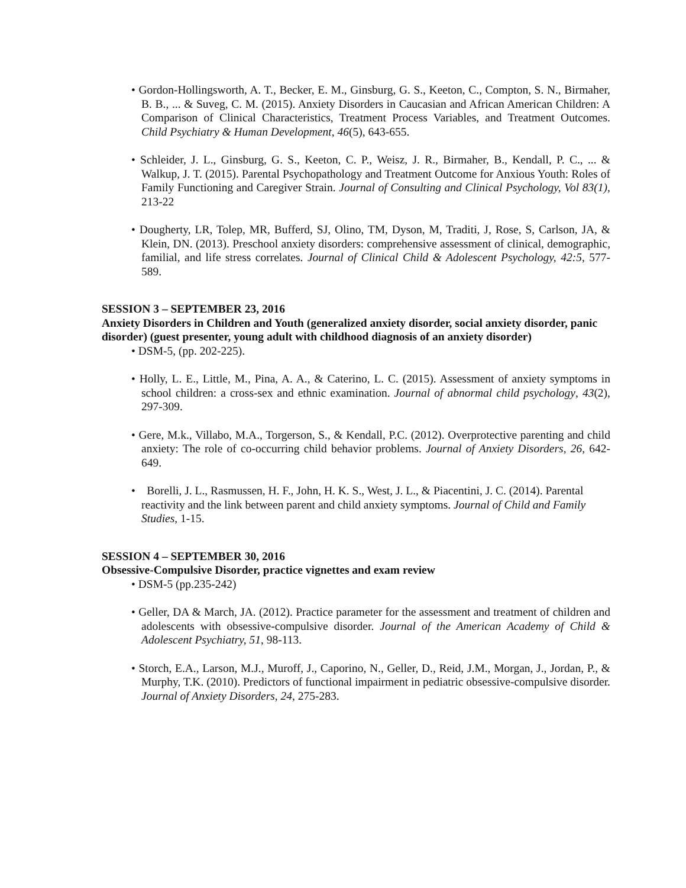• Gordon-Hollingsworth, A. T., Becker, E. M., Ginsburg, G. S., Keeton, C., Compton, S. N., Birmaher, B. B., ... & Suveg, C. M. (2015). Anxiety Disorders in Caucasian and African American Children: A Comparison of Clinical Characteristics, Treatment Process Variables, and Treatment Outcomes. Child Psychiatry & Human Development, 46(5), 643-655.
• Schleider, J. L., Ginsburg, G. S., Keeton, C. P., Weisz, J. R., Birmaher, B., Kendall, P. C., ... & Walkup, J. T. (2015). Parental Psychopathology and Treatment Outcome for Anxious Youth: Roles of Family Functioning and Caregiver Strain. Journal of Consulting and Clinical Psychology, Vol 83(1), 213-22
• Dougherty, LR, Tolep, MR, Bufferd, SJ, Olino, TM, Dyson, M, Traditi, J, Rose, S, Carlson, JA, & Klein, DN. (2013). Preschool anxiety disorders: comprehensive assessment of clinical, demographic, familial, and life stress correlates. Journal of Clinical Child & Adolescent Psychology, 42:5, 577-589.
SESSION 3 – SEPTEMBER 23, 2016
Anxiety Disorders in Children and Youth (generalized anxiety disorder, social anxiety disorder, panic disorder) (guest presenter, young adult with childhood diagnosis of an anxiety disorder)
• DSM-5, (pp. 202-225).
• Holly, L. E., Little, M., Pina, A. A., & Caterino, L. C. (2015). Assessment of anxiety symptoms in school children: a cross-sex and ethnic examination. Journal of abnormal child psychology, 43(2), 297-309.
• Gere, M.k., Villabo, M.A., Torgerson, S., & Kendall, P.C. (2012). Overprotective parenting and child anxiety: The role of co-occurring child behavior problems. Journal of Anxiety Disorders, 26, 642-649.
• Borelli, J. L., Rasmussen, H. F., John, H. K. S., West, J. L., & Piacentini, J. C. (2014). Parental reactivity and the link between parent and child anxiety symptoms. Journal of Child and Family Studies, 1-15.
SESSION 4 – SEPTEMBER 30, 2016
Obsessive-Compulsive Disorder, practice vignettes and exam review
• DSM-5 (pp.235-242)
• Geller, DA & March, JA. (2012). Practice parameter for the assessment and treatment of children and adolescents with obsessive-compulsive disorder. Journal of the American Academy of Child & Adolescent Psychiatry, 51, 98-113.
• Storch, E.A., Larson, M.J., Muroff, J., Caporino, N., Geller, D., Reid, J.M., Morgan, J., Jordan, P., & Murphy, T.K. (2010). Predictors of functional impairment in pediatric obsessive-compulsive disorder. Journal of Anxiety Disorders, 24, 275-283.